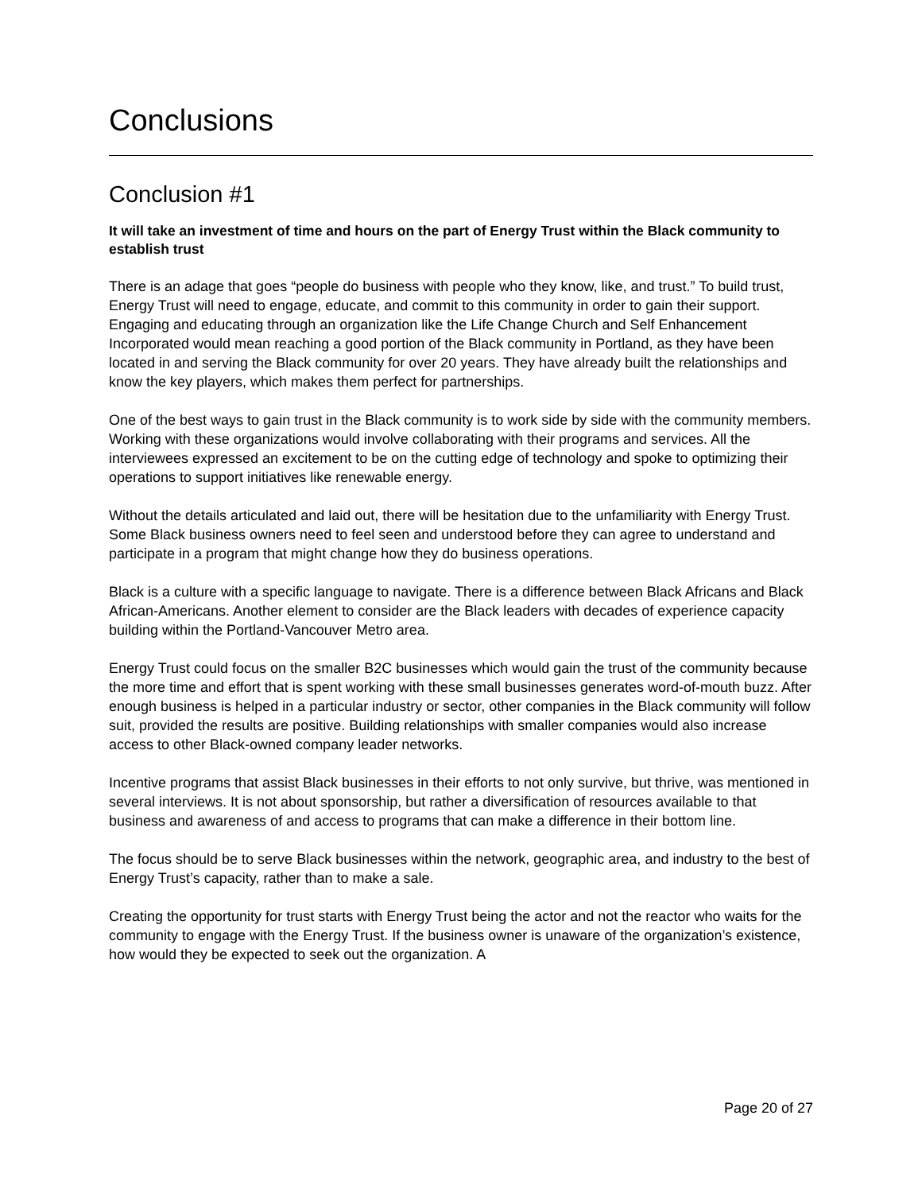Conclusions
Conclusion #1
It will take an investment of time and hours on the part of Energy Trust within the Black community to establish trust
There is an adage that goes “people do business with people who they know, like, and trust.” To build trust, Energy Trust will need to engage, educate, and commit to this community in order to gain their support. Engaging and educating through an organization like the Life Change Church and Self Enhancement Incorporated would mean reaching a good portion of the Black community in Portland, as they have been located in and serving the Black community for over 20 years. They have already built the relationships and know the key players, which makes them perfect for partnerships.
One of the best ways to gain trust in the Black community is to work side by side with the community members. Working with these organizations would involve collaborating with their programs and services. All the interviewees expressed an excitement to be on the cutting edge of technology and spoke to optimizing their operations to support initiatives like renewable energy.
Without the details articulated and laid out, there will be hesitation due to the unfamiliarity with Energy Trust. Some Black business owners need to feel seen and understood before they can agree to understand and participate in a program that might change how they do business operations.
Black is a culture with a specific language to navigate. There is a difference between Black Africans and Black African-Americans. Another element to consider are the Black leaders with decades of experience capacity building within the Portland-Vancouver Metro area.
Energy Trust could focus on the smaller B2C businesses which would gain the trust of the community because the more time and effort that is spent working with these small businesses generates word-of-mouth buzz. After enough business is helped in a particular industry or sector, other companies in the Black community will follow suit, provided the results are positive. Building relationships with smaller companies would also increase access to other Black-owned company leader networks.
Incentive programs that assist Black businesses in their efforts to not only survive, but thrive, was mentioned in several interviews. It is not about sponsorship, but rather a diversification of resources available to that business and awareness of and access to programs that can make a difference in their bottom line.
The focus should be to serve Black businesses within the network, geographic area, and industry to the best of Energy Trust’s capacity, rather than to make a sale.
Creating the opportunity for trust starts with Energy Trust being the actor and not the reactor who waits for the community to engage with the Energy Trust. If the business owner is unaware of the organization’s existence, how would they be expected to seek out the organization. A
Page 20 of 27